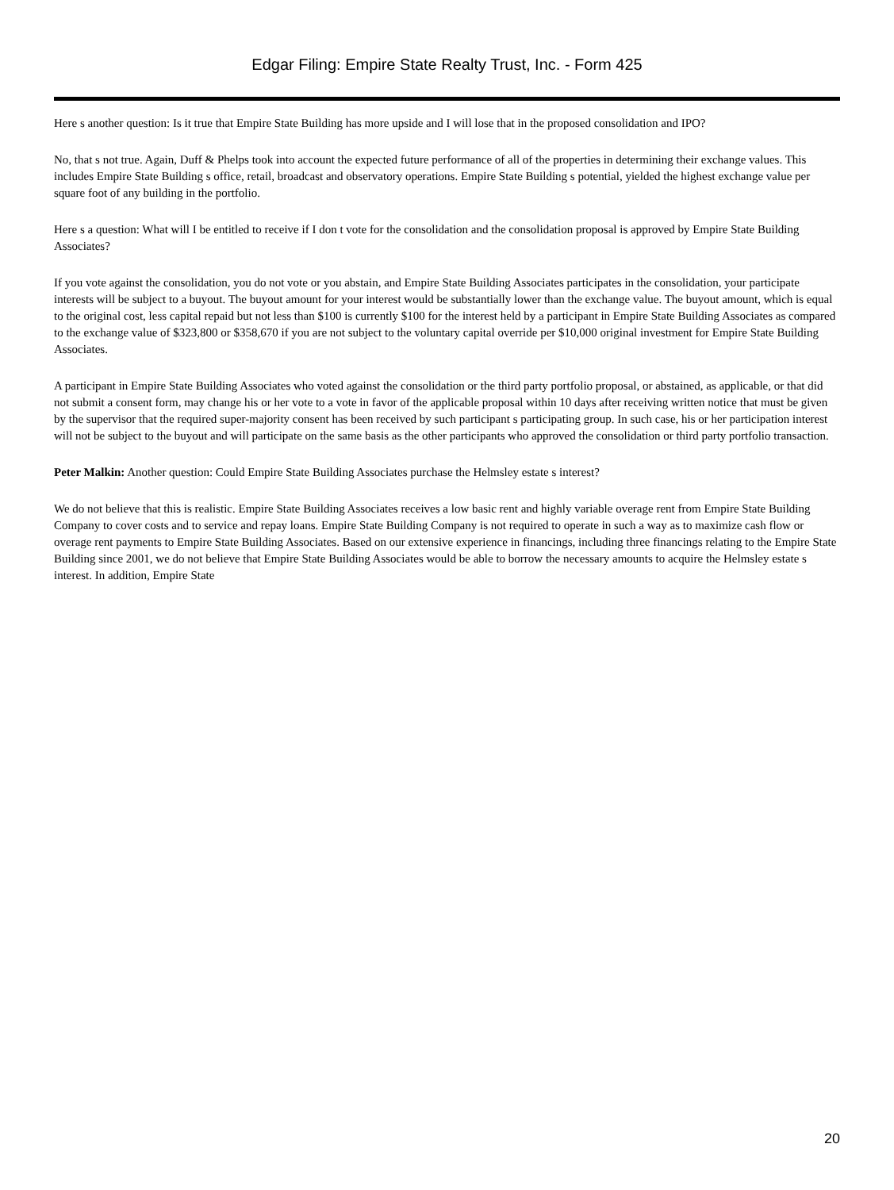Edgar Filing: Empire State Realty Trust, Inc. - Form 425
Here s another question: Is it true that Empire State Building has more upside and I will lose that in the proposed consolidation and IPO?
No, that s not true. Again, Duff & Phelps took into account the expected future performance of all of the properties in determining their exchange values. This includes Empire State Building s office, retail, broadcast and observatory operations. Empire State Building s potential, yielded the highest exchange value per square foot of any building in the portfolio.
Here s a question: What will I be entitled to receive if I don t vote for the consolidation and the consolidation proposal is approved by Empire State Building Associates?
If you vote against the consolidation, you do not vote or you abstain, and Empire State Building Associates participates in the consolidation, your participate interests will be subject to a buyout. The buyout amount for your interest would be substantially lower than the exchange value. The buyout amount, which is equal to the original cost, less capital repaid but not less than $100 is currently $100 for the interest held by a participant in Empire State Building Associates as compared to the exchange value of $323,800 or $358,670 if you are not subject to the voluntary capital override per $10,000 original investment for Empire State Building Associates.
A participant in Empire State Building Associates who voted against the consolidation or the third party portfolio proposal, or abstained, as applicable, or that did not submit a consent form, may change his or her vote to a vote in favor of the applicable proposal within 10 days after receiving written notice that must be given by the supervisor that the required super-majority consent has been received by such participant s participating group. In such case, his or her participation interest will not be subject to the buyout and will participate on the same basis as the other participants who approved the consolidation or third party portfolio transaction.
Peter Malkin: Another question: Could Empire State Building Associates purchase the Helmsley estate s interest?
We do not believe that this is realistic. Empire State Building Associates receives a low basic rent and highly variable overage rent from Empire State Building Company to cover costs and to service and repay loans. Empire State Building Company is not required to operate in such a way as to maximize cash flow or overage rent payments to Empire State Building Associates. Based on our extensive experience in financings, including three financings relating to the Empire State Building since 2001, we do not believe that Empire State Building Associates would be able to borrow the necessary amounts to acquire the Helmsley estate s interest. In addition, Empire State
20